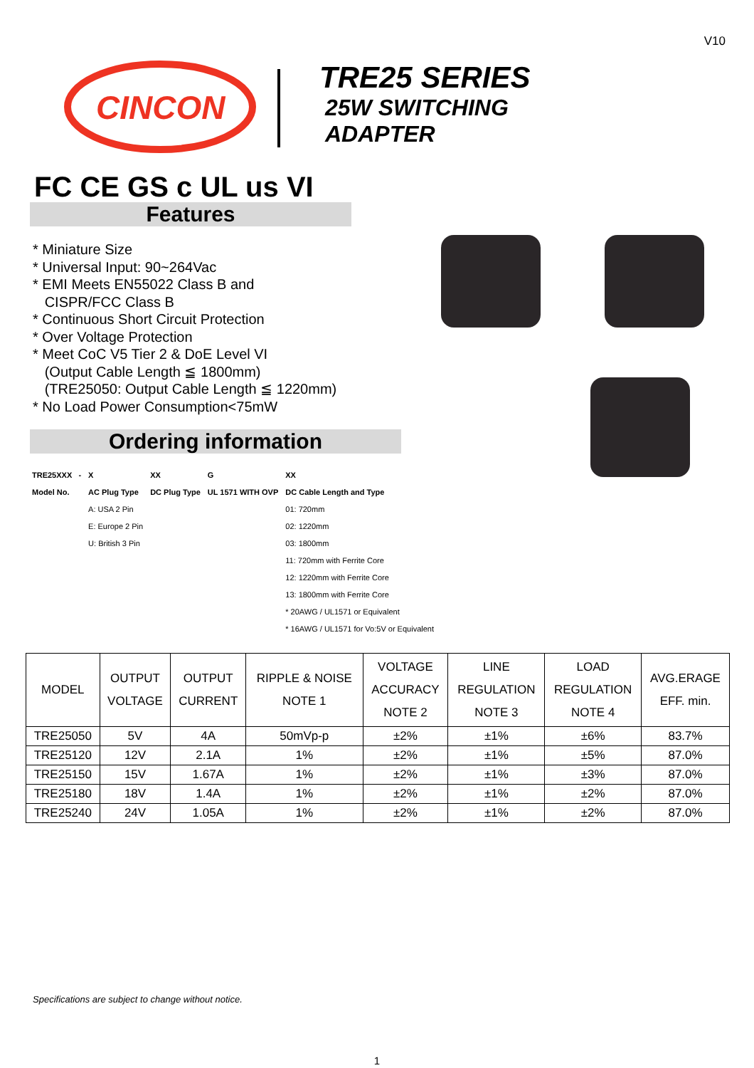V10
CINCON
TRE25 SERIES
25W SWITCHING
ADAPTER
FC CE GS c UL us VI
Features
* Miniature Size
* Universal Input: 90~264Vac
* EMI Meets EN55022 Class B and
CISPR/FCC Class B
* Continuous Short Circuit Protection
* Over Voltage Protection
* Meet CoC V5 Tier 2 & DoE Level VI
(Output Cable Length ≦ 1800mm)
(TRE25050: Output Cable Length ≦ 1220mm)
* No Load Power Consumption<75mW
Ordering information
| TRE25XXX - | X | XX | G | XX |
| Model No. | AC Plug Type | DC Plug Type | UL 1571 WITH OVP | DC Cable Length and Type |
| | A: USA 2 Pin | | | 01: 720mm |
| | E: Europe 2 Pin | | | 02: 1220mm |
| | U: British 3 Pin | | | 03: 1800mm |
| | | | | 11: 720mm with Ferrite Core |
| | | | | 12: 1220mm with Ferrite Core |
| | | | | 13: 1800mm with Ferrite Core |
| | | | | * 20AWG / UL1571 or Equivalent |
| | | | | * 16AWG / UL1571 for Vo:5V or Equivalent |
| MODEL | OUTPUT VOLTAGE | OUTPUT CURRENT | RIPPLE & NOISE NOTE 1 | VOLTAGE ACCURACY NOTE 2 | LINE REGULATION NOTE 3 | LOAD REGULATION NOTE 4 | AVG.ERAGE EFF. min. |
| --- | --- | --- | --- | --- | --- | --- | --- |
| TRE25050 | 5V | 4A | 50mVp-p | ±2% | ±1% | ±6% | 83.7% |
| TRE25120 | 12V | 2.1A | 1% | ±2% | ±1% | ±5% | 87.0% |
| TRE25150 | 15V | 1.67A | 1% | ±2% | ±1% | ±3% | 87.0% |
| TRE25180 | 18V | 1.4A | 1% | ±2% | ±1% | ±2% | 87.0% |
| TRE25240 | 24V | 1.05A | 1% | ±2% | ±1% | ±2% | 87.0% |
Specifications are subject to change without notice.
1